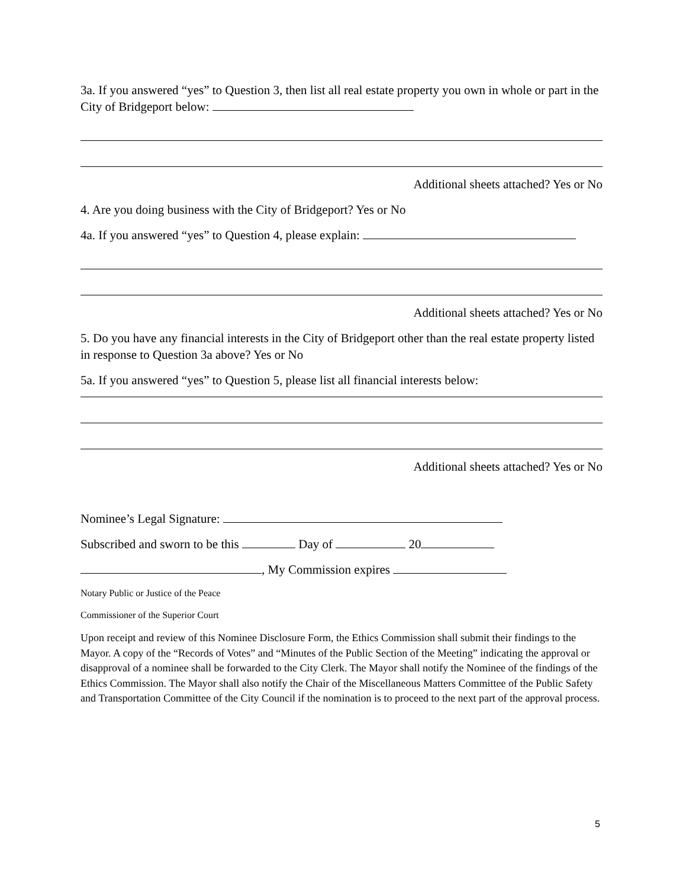3a. If you answered “yes” to Question 3, then list all real estate property you own in whole or part in the City of Bridgeport below:
Additional sheets attached? Yes or No
4. Are you doing business with the City of Bridgeport? Yes or No
4a. If you answered “yes” to Question 4, please explain:
Additional sheets attached? Yes or No
5. Do you have any financial interests in the City of Bridgeport other than the real estate property listed in response to Question 3a above? Yes or No
5a. If you answered “yes” to Question 5, please list all financial interests below:
Additional sheets attached? Yes or No
Nominee’s Legal Signature:
Subscribed and sworn to be this Day of 20
, My Commission expires
Notary Public or Justice of the Peace
Commissioner of the Superior Court
Upon receipt and review of this Nominee Disclosure Form, the Ethics Commission shall submit their findings to the Mayor. A copy of the “Records of Votes” and “Minutes of the Public Section of the Meeting” indicating the approval or disapproval of a nominee shall be forwarded to the City Clerk. The Mayor shall notify the Nominee of the findings of the Ethics Commission. The Mayor shall also notify the Chair of the Miscellaneous Matters Committee of the Public Safety and Transportation Committee of the City Council if the nomination is to proceed to the next part of the approval process.
5